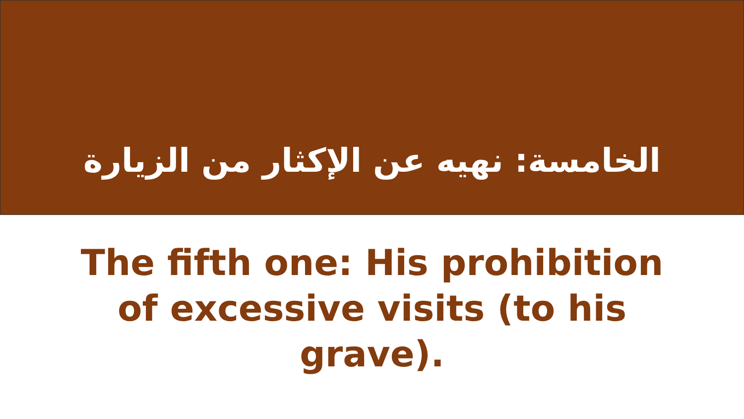الخامسة: نهيه عن الإكثار من الزيارة
The fifth one: His prohibition of excessive visits (to his grave).